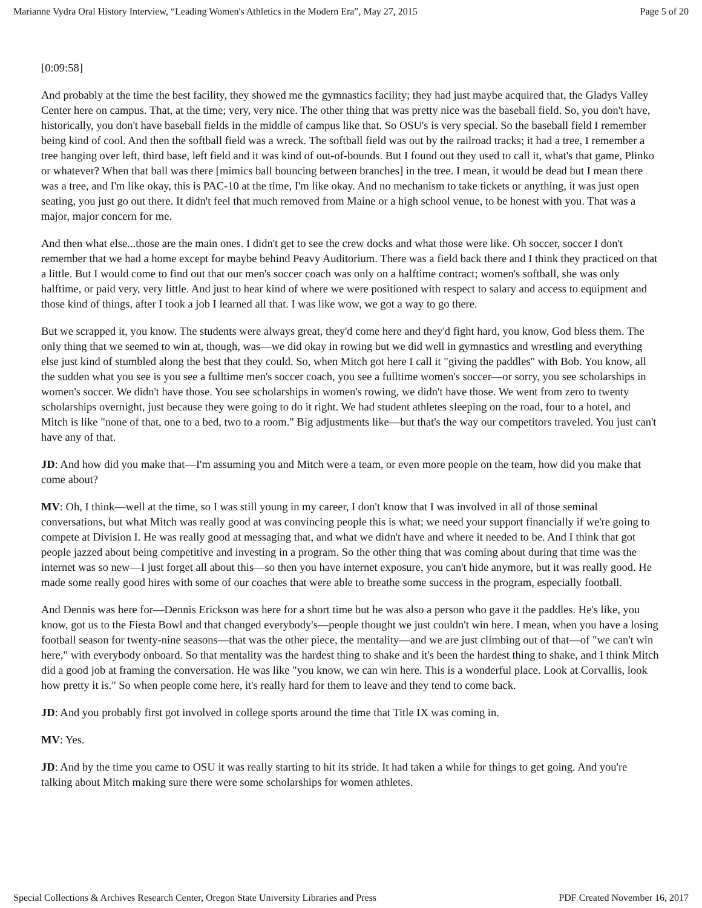Marianne Vydra Oral History Interview, “Leading Women's Athletics in the Modern Era”, May 27, 2015 Page 5 of 20
[0:09:58]
And probably at the time the best facility, they showed me the gymnastics facility; they had just maybe acquired that, the Gladys Valley Center here on campus. That, at the time; very, very nice. The other thing that was pretty nice was the baseball field. So, you don't have, historically, you don't have baseball fields in the middle of campus like that. So OSU's is very special. So the baseball field I remember being kind of cool. And then the softball field was a wreck. The softball field was out by the railroad tracks; it had a tree, I remember a tree hanging over left, third base, left field and it was kind of out-of-bounds. But I found out they used to call it, what's that game, Plinko or whatever? When that ball was there [mimics ball bouncing between branches] in the tree. I mean, it would be dead but I mean there was a tree, and I'm like okay, this is PAC-10 at the time, I'm like okay. And no mechanism to take tickets or anything, it was just open seating, you just go out there. It didn't feel that much removed from Maine or a high school venue, to be honest with you. That was a major, major concern for me.
And then what else...those are the main ones. I didn't get to see the crew docks and what those were like. Oh soccer, soccer I don't remember that we had a home except for maybe behind Peavy Auditorium. There was a field back there and I think they practiced on that a little. But I would come to find out that our men's soccer coach was only on a halftime contract; women's softball, she was only halftime, or paid very, very little. And just to hear kind of where we were positioned with respect to salary and access to equipment and those kind of things, after I took a job I learned all that. I was like wow, we got a way to go there.
But we scrapped it, you know. The students were always great, they'd come here and they'd fight hard, you know, God bless them. The only thing that we seemed to win at, though, was—we did okay in rowing but we did well in gymnastics and wrestling and everything else just kind of stumbled along the best that they could. So, when Mitch got here I call it "giving the paddles" with Bob. You know, all the sudden what you see is you see a fulltime men's soccer coach, you see a fulltime women's soccer—or sorry, you see scholarships in women's soccer. We didn't have those. You see scholarships in women's rowing, we didn't have those. We went from zero to twenty scholarships overnight, just because they were going to do it right. We had student athletes sleeping on the road, four to a hotel, and Mitch is like "none of that, one to a bed, two to a room." Big adjustments like—but that's the way our competitors traveled. You just can't have any of that.
JD: And how did you make that—I'm assuming you and Mitch were a team, or even more people on the team, how did you make that come about?
MV: Oh, I think—well at the time, so I was still young in my career, I don't know that I was involved in all of those seminal conversations, but what Mitch was really good at was convincing people this is what; we need your support financially if we're going to compete at Division I. He was really good at messaging that, and what we didn't have and where it needed to be. And I think that got people jazzed about being competitive and investing in a program. So the other thing that was coming about during that time was the internet was so new—I just forget all about this—so then you have internet exposure, you can't hide anymore, but it was really good. He made some really good hires with some of our coaches that were able to breathe some success in the program, especially football.
And Dennis was here for—Dennis Erickson was here for a short time but he was also a person who gave it the paddles. He's like, you know, got us to the Fiesta Bowl and that changed everybody's—people thought we just couldn't win here. I mean, when you have a losing football season for twenty-nine seasons—that was the other piece, the mentality—and we are just climbing out of that—of "we can't win here," with everybody onboard. So that mentality was the hardest thing to shake and it's been the hardest thing to shake, and I think Mitch did a good job at framing the conversation. He was like "you know, we can win here. This is a wonderful place. Look at Corvallis, look how pretty it is." So when people come here, it's really hard for them to leave and they tend to come back.
JD: And you probably first got involved in college sports around the time that Title IX was coming in.
MV: Yes.
JD: And by the time you came to OSU it was really starting to hit its stride. It had taken a while for things to get going. And you're talking about Mitch making sure there were some scholarships for women athletes.
Special Collections & Archives Research Center, Oregon State University Libraries and Press PDF Created November 16, 2017